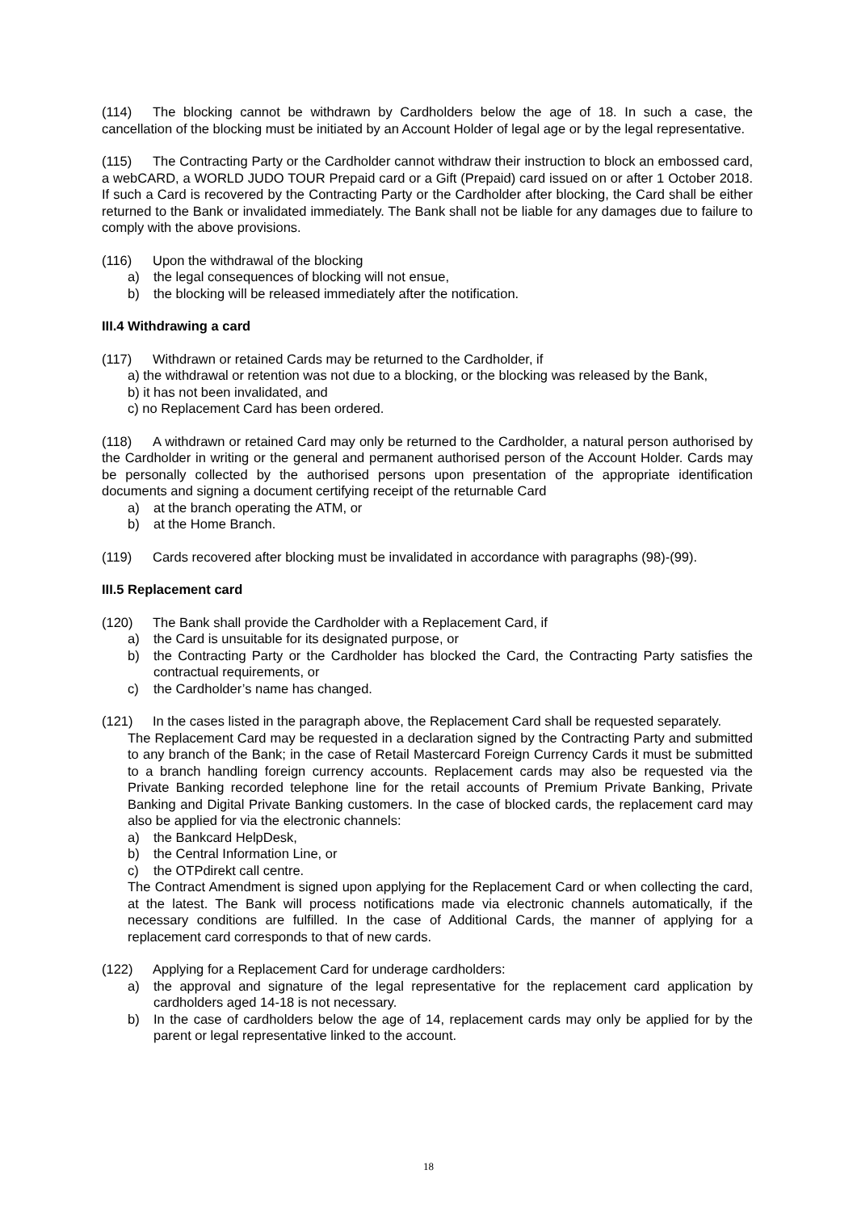(114) The blocking cannot be withdrawn by Cardholders below the age of 18. In such a case, the cancellation of the blocking must be initiated by an Account Holder of legal age or by the legal representative.
(115) The Contracting Party or the Cardholder cannot withdraw their instruction to block an embossed card, a webCARD, a WORLD JUDO TOUR Prepaid card or a Gift (Prepaid) card issued on or after 1 October 2018. If such a Card is recovered by the Contracting Party or the Cardholder after blocking, the Card shall be either returned to the Bank or invalidated immediately. The Bank shall not be liable for any damages due to failure to comply with the above provisions.
(116) Upon the withdrawal of the blocking
a) the legal consequences of blocking will not ensue,
b) the blocking will be released immediately after the notification.
III.4 Withdrawing a card
(117) Withdrawn or retained Cards may be returned to the Cardholder, if
a) the withdrawal or retention was not due to a blocking, or the blocking was released by the Bank,
b) it has not been invalidated, and
c) no Replacement Card has been ordered.
(118) A withdrawn or retained Card may only be returned to the Cardholder, a natural person authorised by the Cardholder in writing or the general and permanent authorised person of the Account Holder. Cards may be personally collected by the authorised persons upon presentation of the appropriate identification documents and signing a document certifying receipt of the returnable Card
a) at the branch operating the ATM, or
b) at the Home Branch.
(119) Cards recovered after blocking must be invalidated in accordance with paragraphs (98)-(99).
III.5 Replacement card
(120) The Bank shall provide the Cardholder with a Replacement Card, if
a) the Card is unsuitable for its designated purpose, or
b) the Contracting Party or the Cardholder has blocked the Card, the Contracting Party satisfies the contractual requirements, or
c) the Cardholder’s name has changed.
(121) In the cases listed in the paragraph above, the Replacement Card shall be requested separately.
The Replacement Card may be requested in a declaration signed by the Contracting Party and submitted to any branch of the Bank; in the case of Retail Mastercard Foreign Currency Cards it must be submitted to a branch handling foreign currency accounts. Replacement cards may also be requested via the Private Banking recorded telephone line for the retail accounts of Premium Private Banking, Private Banking and Digital Private Banking customers. In the case of blocked cards, the replacement card may also be applied for via the electronic channels:
a) the Bankcard HelpDesk,
b) the Central Information Line, or
c) the OTPdirekt call centre.
The Contract Amendment is signed upon applying for the Replacement Card or when collecting the card, at the latest. The Bank will process notifications made via electronic channels automatically, if the necessary conditions are fulfilled. In the case of Additional Cards, the manner of applying for a replacement card corresponds to that of new cards.
(122) Applying for a Replacement Card for underage cardholders:
a) the approval and signature of the legal representative for the replacement card application by cardholders aged 14-18 is not necessary.
b) In the case of cardholders below the age of 14, replacement cards may only be applied for by the parent or legal representative linked to the account.
18